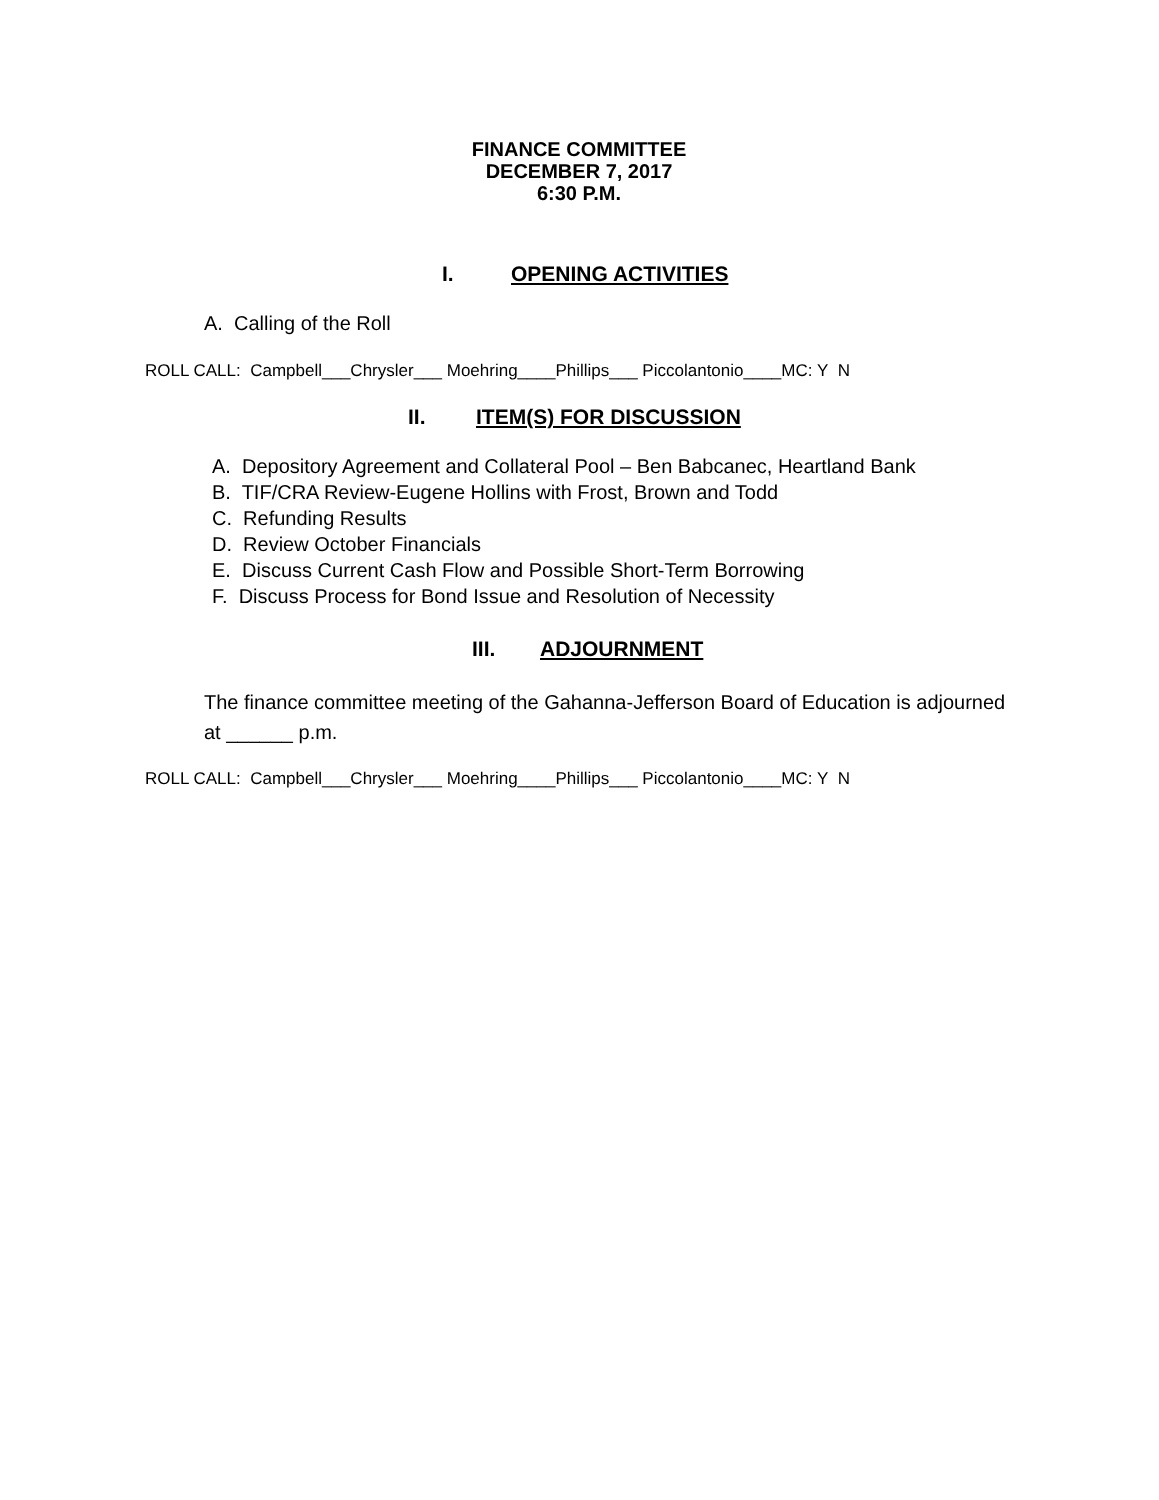FINANCE COMMITTEE
DECEMBER 7, 2017
6:30 P.M.
I. OPENING ACTIVITIES
A. Calling of the Roll
ROLL CALL: Campbell___Chrysler___ Moehring____Phillips___ Piccolantonio____MC: Y N
II. ITEM(S) FOR DISCUSSION
A. Depository Agreement and Collateral Pool – Ben Babcanec, Heartland Bank
B. TIF/CRA Review-Eugene Hollins with Frost, Brown and Todd
C. Refunding Results
D. Review October Financials
E. Discuss Current Cash Flow and Possible Short-Term Borrowing
F. Discuss Process for Bond Issue and Resolution of Necessity
III. ADJOURNMENT
The finance committee meeting of the Gahanna-Jefferson Board of Education is adjourned at ______ p.m.
ROLL CALL: Campbell___Chrysler___ Moehring____Phillips___ Piccolantonio____MC: Y N